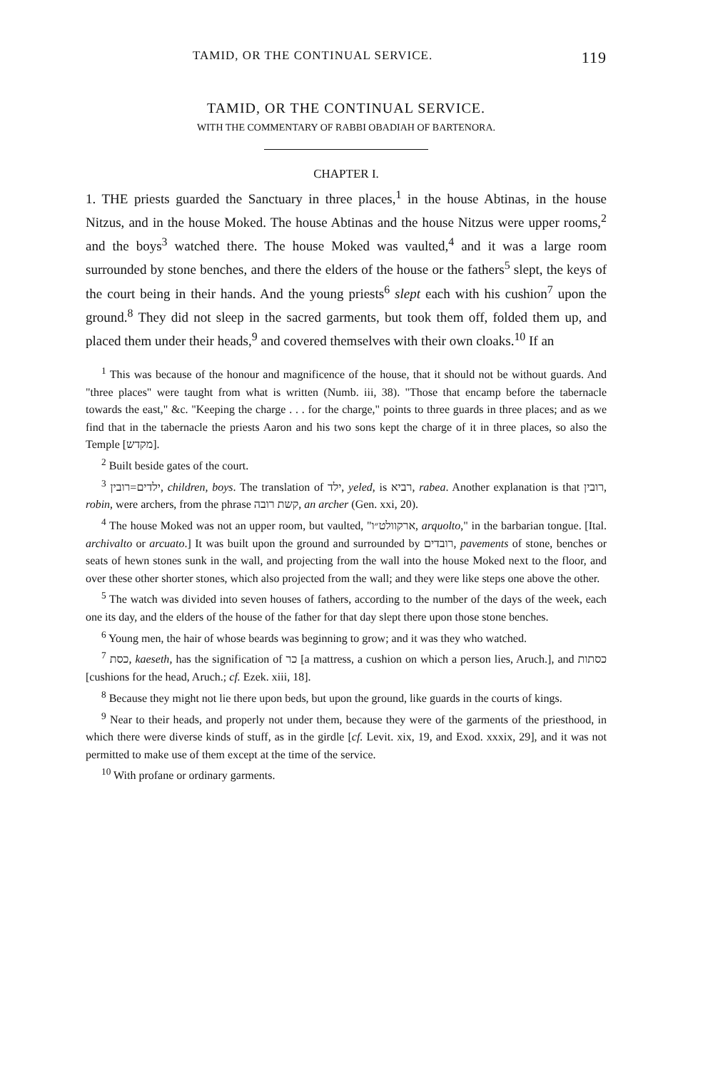TAMID, OR THE CONTINUAL SERVICE. 119
TAMID, OR THE CONTINUAL SERVICE.
WITH THE COMMENTARY OF RABBI OBADIAH OF BARTENORA.
CHAPTER I.
1. THE priests guarded the Sanctuary in three places,<sup>1</sup> in the house Abtinas, in the house Nitzus, and in the house Moked. The house Abtinas and the house Nitzus were upper rooms,<sup>2</sup> and the boys<sup>3</sup> watched there. The house Moked was vaulted,<sup>4</sup> and it was a large room surrounded by stone benches, and there the elders of the house or the fathers<sup>5</sup> slept, the keys of the court being in their hands. And the young priests<sup>6</sup> slept each with his cushion<sup>7</sup> upon the ground.<sup>8</sup> They did not sleep in the sacred garments, but took them off, folded them up, and placed them under their heads,<sup>9</sup> and covered themselves with their own cloaks.<sup>10</sup> If an
<sup>1</sup> This was because of the honour and magnificence of the house, that it should not be without guards. And "three places" were taught from what is written (Numb. iii, 38). "Those that encamp before the tabernacle towards the east," &c. "Keeping the charge . . . for the charge," points to three guards in three places; and as we find that in the tabernacle the priests Aaron and his two sons kept the charge of it in three places, so also the Temple [מקדש].
<sup>2</sup> Built beside gates of the court.
<sup>3</sup> ילדים=רובין, children, boys. The translation of ילד, yeled, is רביא, rabea. Another explanation is that רובין, robin, were archers, from the phrase קשת רובה, an archer (Gen. xxi, 20).
<sup>4</sup> The house Moked was not an upper room, but vaulted, "ארקוולט״ו, arquolto," in the barbarian tongue. [Ital. archivalto or arcuato.] It was built upon the ground and surrounded by רובדים, pavements of stone, benches or seats of hewn stones sunk in the wall, and projecting from the wall into the house Moked next to the floor, and over these other shorter stones, which also projected from the wall; and they were like steps one above the other.
<sup>5</sup> The watch was divided into seven houses of fathers, according to the number of the days of the week, each one its day, and the elders of the house of the father for that day slept there upon those stone benches.
<sup>6</sup> Young men, the hair of whose beards was beginning to grow; and it was they who watched.
<sup>7</sup> כסת, kaeseth, has the signification of כר [a mattress, a cushion on which a person lies, Aruch.], and כסתות [cushions for the head, Aruch.; cf. Ezek. xiii, 18].
<sup>8</sup> Because they might not lie there upon beds, but upon the ground, like guards in the courts of kings.
<sup>9</sup> Near to their heads, and properly not under them, because they were of the garments of the priesthood, in which there were diverse kinds of stuff, as in the girdle [cf. Levit. xix, 19, and Exod. xxxix, 29], and it was not permitted to make use of them except at the time of the service.
<sup>10</sup> With profane or ordinary garments.